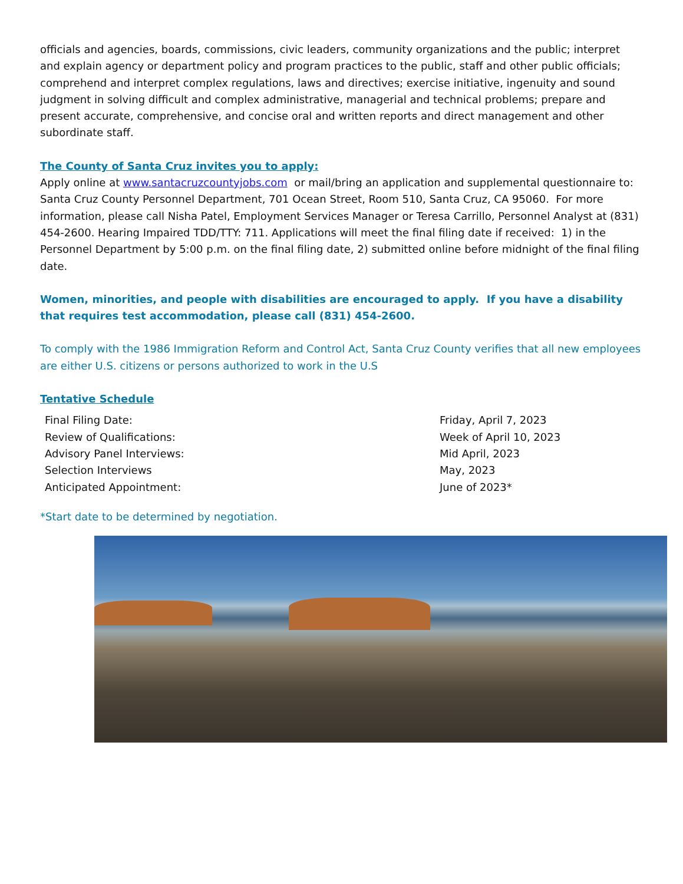officials and agencies, boards, commissions, civic leaders, community organizations and the public; interpret and explain agency or department policy and program practices to the public, staff and other public officials; comprehend and interpret complex regulations, laws and directives; exercise initiative, ingenuity and sound judgment in solving difficult and complex administrative, managerial and technical problems; prepare and present accurate, comprehensive, and concise oral and written reports and direct management and other subordinate staff.
The County of Santa Cruz invites you to apply:
Apply online at www.santacruzcountyjobs.com or mail/bring an application and supplemental questionnaire to: Santa Cruz County Personnel Department, 701 Ocean Street, Room 510, Santa Cruz, CA 95060. For more information, please call Nisha Patel, Employment Services Manager or Teresa Carrillo, Personnel Analyst at (831) 454-2600. Hearing Impaired TDD/TTY: 711. Applications will meet the final filing date if received: 1) in the Personnel Department by 5:00 p.m. on the final filing date, 2) submitted online before midnight of the final filing date.
Women, minorities, and people with disabilities are encouraged to apply. If you have a disability that requires test accommodation, please call (831) 454-2600.
To comply with the 1986 Immigration Reform and Control Act, Santa Cruz County verifies that all new employees are either U.S. citizens or persons authorized to work in the U.S
Tentative Schedule
| Final Filing Date: | Friday, April 7, 2023 |
| Review of Qualifications: | Week of April 10, 2023 |
| Advisory Panel Interviews: | Mid April, 2023 |
| Selection Interviews | May, 2023 |
| Anticipated Appointment: | June of 2023* |
*Start date to be determined by negotiation.